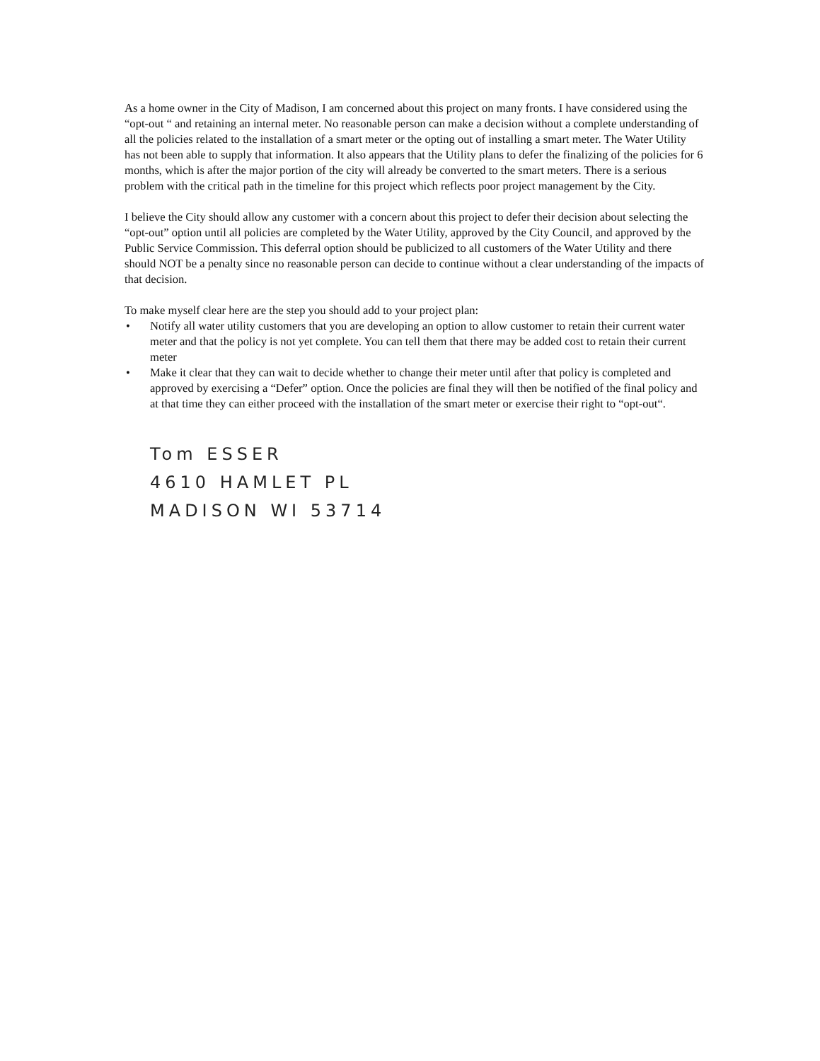As a home owner in the City of Madison, I am concerned about this project on many fronts. I have considered using the “opt-out “ and retaining an internal meter. No reasonable person can make a decision without a complete understanding of all the policies related to the installation of a smart meter or the opting out of installing a smart meter. The Water Utility has not been able to supply that information. It also appears that the Utility plans to defer the finalizing of the policies for 6 months, which is after the major portion of the city will already be converted to the smart meters. There is a serious problem with the critical path in the timeline for this project which reflects poor project management by the City.
I believe the City should allow any customer with a concern about this project to defer their decision about selecting the “opt-out” option until all policies are completed by the Water Utility, approved by the City Council, and approved by the Public Service Commission. This deferral option should be publicized to all customers of the Water Utility and there should NOT be a penalty since no reasonable person can decide to continue without a clear understanding of the impacts of that decision.
To make myself clear here are the step you should add to your project plan:
• Notify all water utility customers that you are developing an option to allow customer to retain their current water meter and that the policy is not yet complete. You can tell them that there may be added cost to retain their current meter
• Make it clear that they can wait to decide whether to change their meter until after that policy is completed and approved by exercising a “Defer” option. Once the policies are final they will then be notified of the final policy and at that time they can either proceed with the installation of the smart meter or exercise their right to “opt-out“.
Tom ESSER
4610 HAMLET PL
MADISON WI 53714